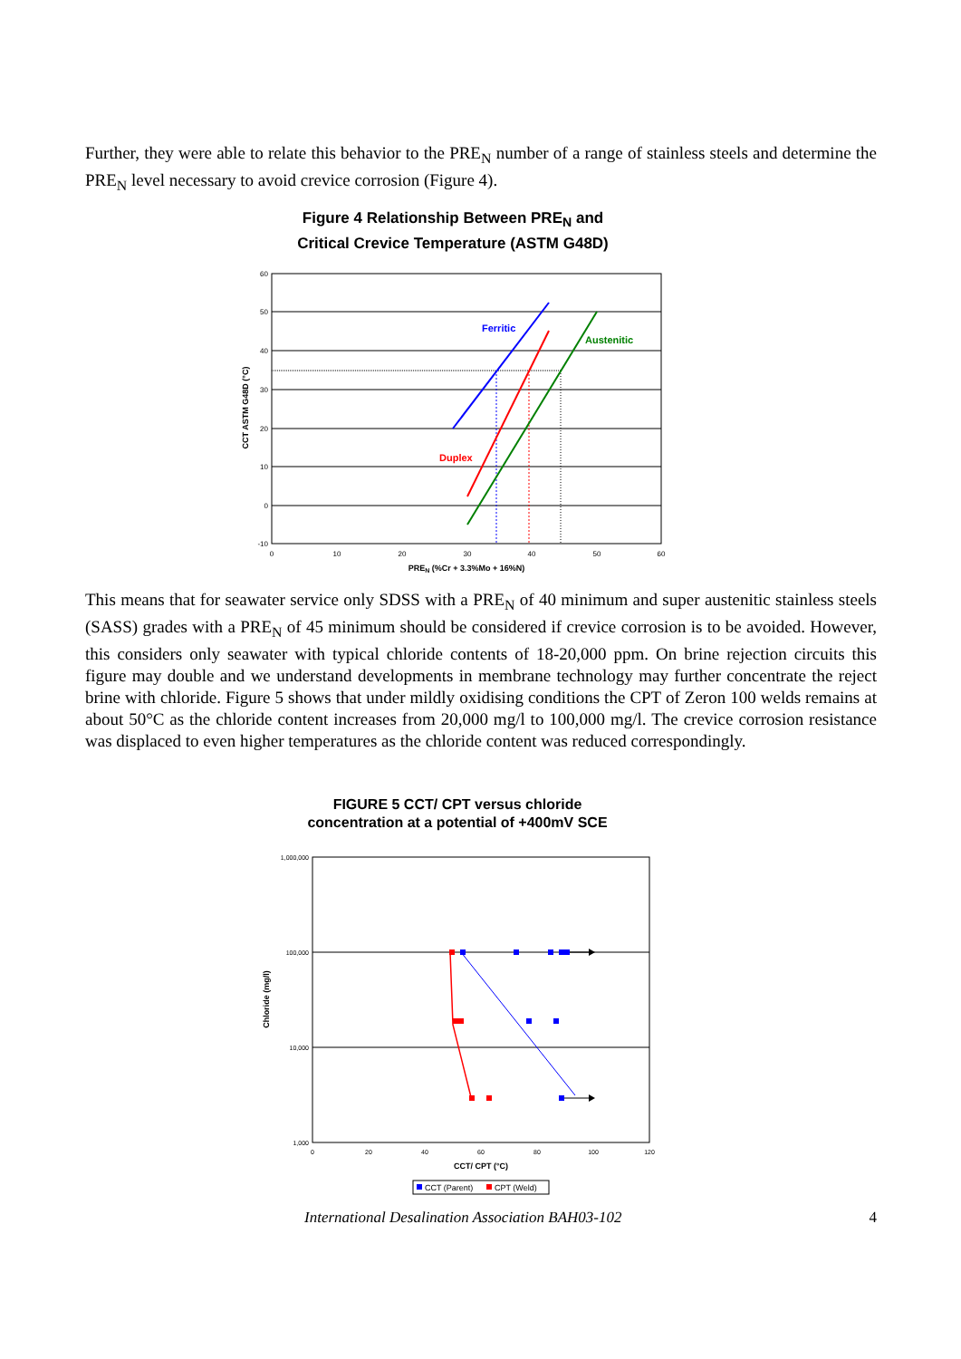Further, they were able to relate this behavior to the PRE<sub>N</sub> number of a range of stainless steels and determine the PRE<sub>N</sub> level necessary to avoid crevice corrosion (Figure 4).
Figure 4 Relationship Between PRE<sub>N</sub> and
Critical Crevice Temperature (ASTM G48D)
Ferritic
Austenitic
Duplex
60
50
40
30
20
10
0
-10
0
10
20
30
40
50
60
PREN (%Cr + 3.3%Mo + 16%N)
CCT ASTM G48D (°C)
This means that for seawater service only SDSS with a PRE<sub>N</sub> of 40 minimum and super austenitic stainless steels (SASS) grades with a PRE<sub>N</sub> of 45 minimum should be considered if crevice corrosion is to be avoided. However, this considers only seawater with typical chloride contents of 18-20,000 ppm. On brine rejection circuits this figure may double and we understand developments in membrane technology may further concentrate the reject brine with chloride. Figure 5 shows that under mildly oxidising conditions the CPT of Zeron 100 welds remains at about 50°C as the chloride content increases from 20,000 mg/l to 100,000 mg/l. The crevice corrosion resistance was displaced to even higher temperatures as the chloride content was reduced correspondingly.
FIGURE 5 CCT/ CPT versus chloride
concentration at a potential of +400mV SCE
1,000,000
100,000
10,000
1,000
0
20
40
60
80
100
120
CCT/ CPT (°C)
Chloride (mg/l)
CCT (Parent)
CPT (Weld)
International Desalination Association BAH03-102 4